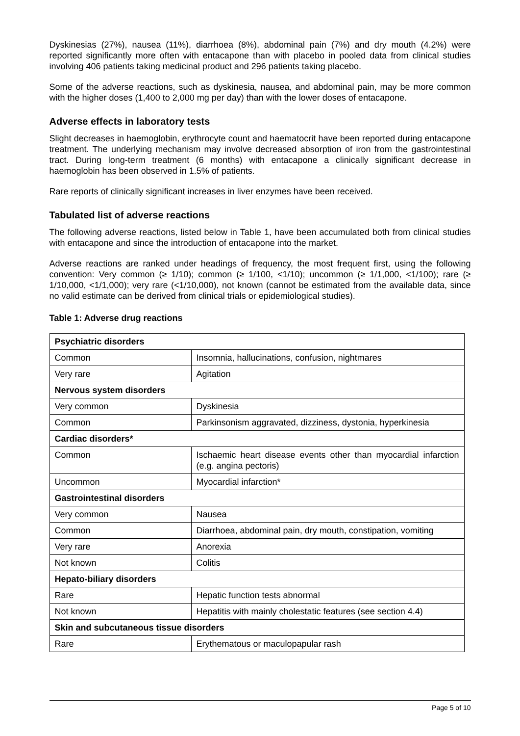Dyskinesias (27%), nausea (11%), diarrhoea (8%), abdominal pain (7%) and dry mouth (4.2%) were reported significantly more often with entacapone than with placebo in pooled data from clinical studies involving 406 patients taking medicinal product and 296 patients taking placebo.
Some of the adverse reactions, such as dyskinesia, nausea, and abdominal pain, may be more common with the higher doses (1,400 to 2,000 mg per day) than with the lower doses of entacapone.
Adverse effects in laboratory tests
Slight decreases in haemoglobin, erythrocyte count and haematocrit have been reported during entacapone treatment. The underlying mechanism may involve decreased absorption of iron from the gastrointestinal tract. During long-term treatment (6 months) with entacapone a clinically significant decrease in haemoglobin has been observed in 1.5% of patients.
Rare reports of clinically significant increases in liver enzymes have been received.
Tabulated list of adverse reactions
The following adverse reactions, listed below in Table 1, have been accumulated both from clinical studies with entacapone and since the introduction of entacapone into the market.
Adverse reactions are ranked under headings of frequency, the most frequent first, using the following convention: Very common (≥ 1/10); common (≥ 1/100, <1/10); uncommon (≥ 1/1,000, <1/100); rare (≥ 1/10,000, <1/1,000); very rare (<1/10,000), not known (cannot be estimated from the available data, since no valid estimate can be derived from clinical trials or epidemiological studies).
Table 1: Adverse drug reactions
| Psychiatric disorders | |
| --- | --- |
| Common | Insomnia, hallucinations, confusion, nightmares |
| Very rare | Agitation |
| Nervous system disorders | |
| Very common | Dyskinesia |
| Common | Parkinsonism aggravated, dizziness, dystonia, hyperkinesia |
| Cardiac disorders* | |
| Common | Ischaemic heart disease events other than myocardial infarction (e.g. angina pectoris) |
| Uncommon | Myocardial infarction* |
| Gastrointestinal disorders | |
| Very common | Nausea |
| Common | Diarrhoea, abdominal pain, dry mouth, constipation, vomiting |
| Very rare | Anorexia |
| Not known | Colitis |
| Hepato-biliary disorders | |
| Rare | Hepatic function tests abnormal |
| Not known | Hepatitis with mainly cholestatic features (see section 4.4) |
| Skin and subcutaneous tissue disorders | |
| Rare | Erythematous or maculopapular rash |
Page 5 of 10